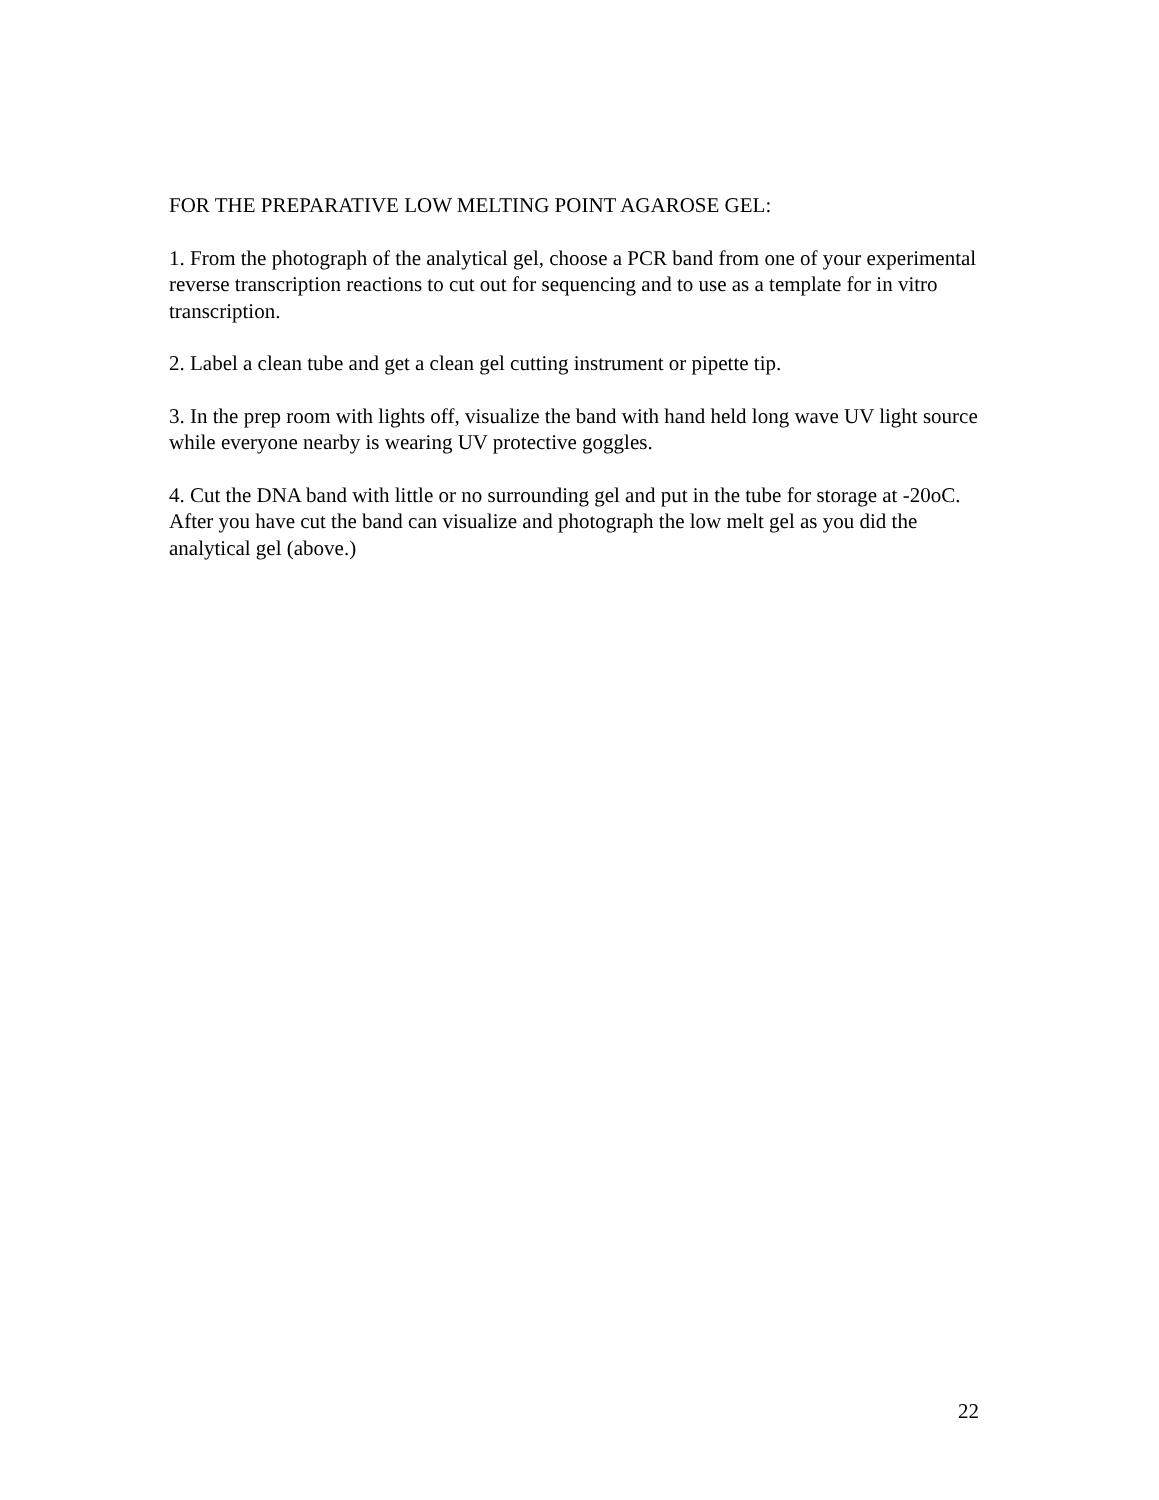FOR THE PREPARATIVE LOW MELTING POINT AGAROSE GEL:
1. From the photograph of the analytical gel, choose a PCR band from one of your experimental reverse transcription reactions to cut out for sequencing and to use as a template for in vitro transcription.
2. Label a clean tube and get a clean gel cutting instrument or pipette tip.
3. In the prep room with lights off, visualize the band with hand held long wave UV light source while everyone nearby is wearing UV protective goggles.
4. Cut the DNA band with little or no surrounding gel and put in the tube for storage at -20oC. After you have cut the band can visualize and photograph the low melt gel as you did the analytical gel (above.)
22